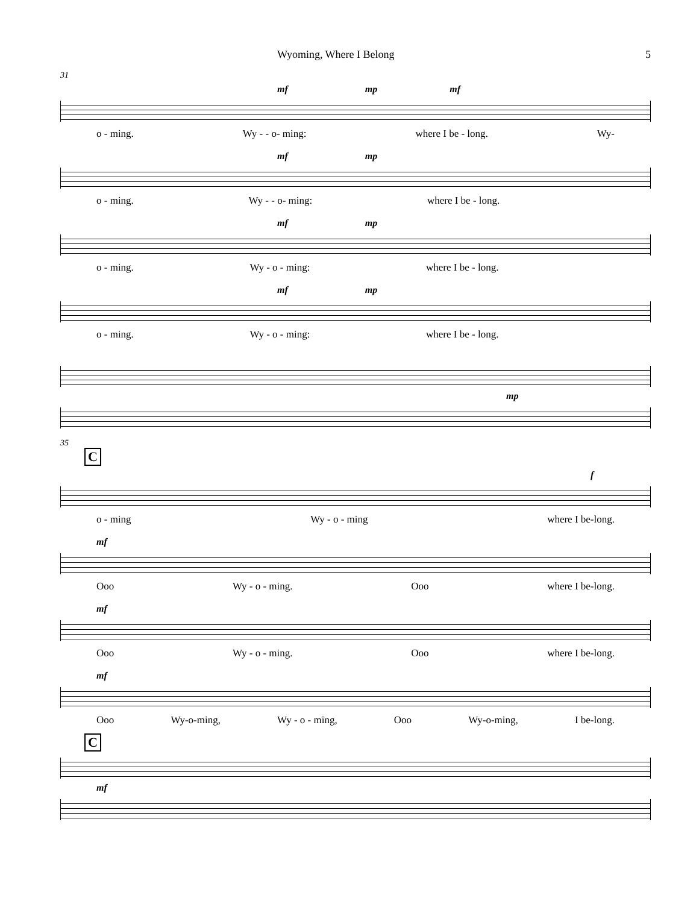Wyoming, Where I Belong 5
31
mf mp mf
o - ming. Wy - - o- ming: where I be - long. Wy-
mf mp
o - ming. Wy - - o- ming: where I be - long.
mf mp
o - ming. Wy - o - ming: where I be - long.
mf mp
o - ming. Wy - o - ming: where I be - long.
mp
35
C
f
o - ming Wy - o - ming where I be-long.
mf
Ooo Wy - o - ming. Ooo where I be-long.
mf
Ooo Wy - o - ming. Ooo where I be-long.
mf
Ooo Wy-o-ming, Wy - o - ming, Ooo Wy-o-ming, I be-long.
C
mf